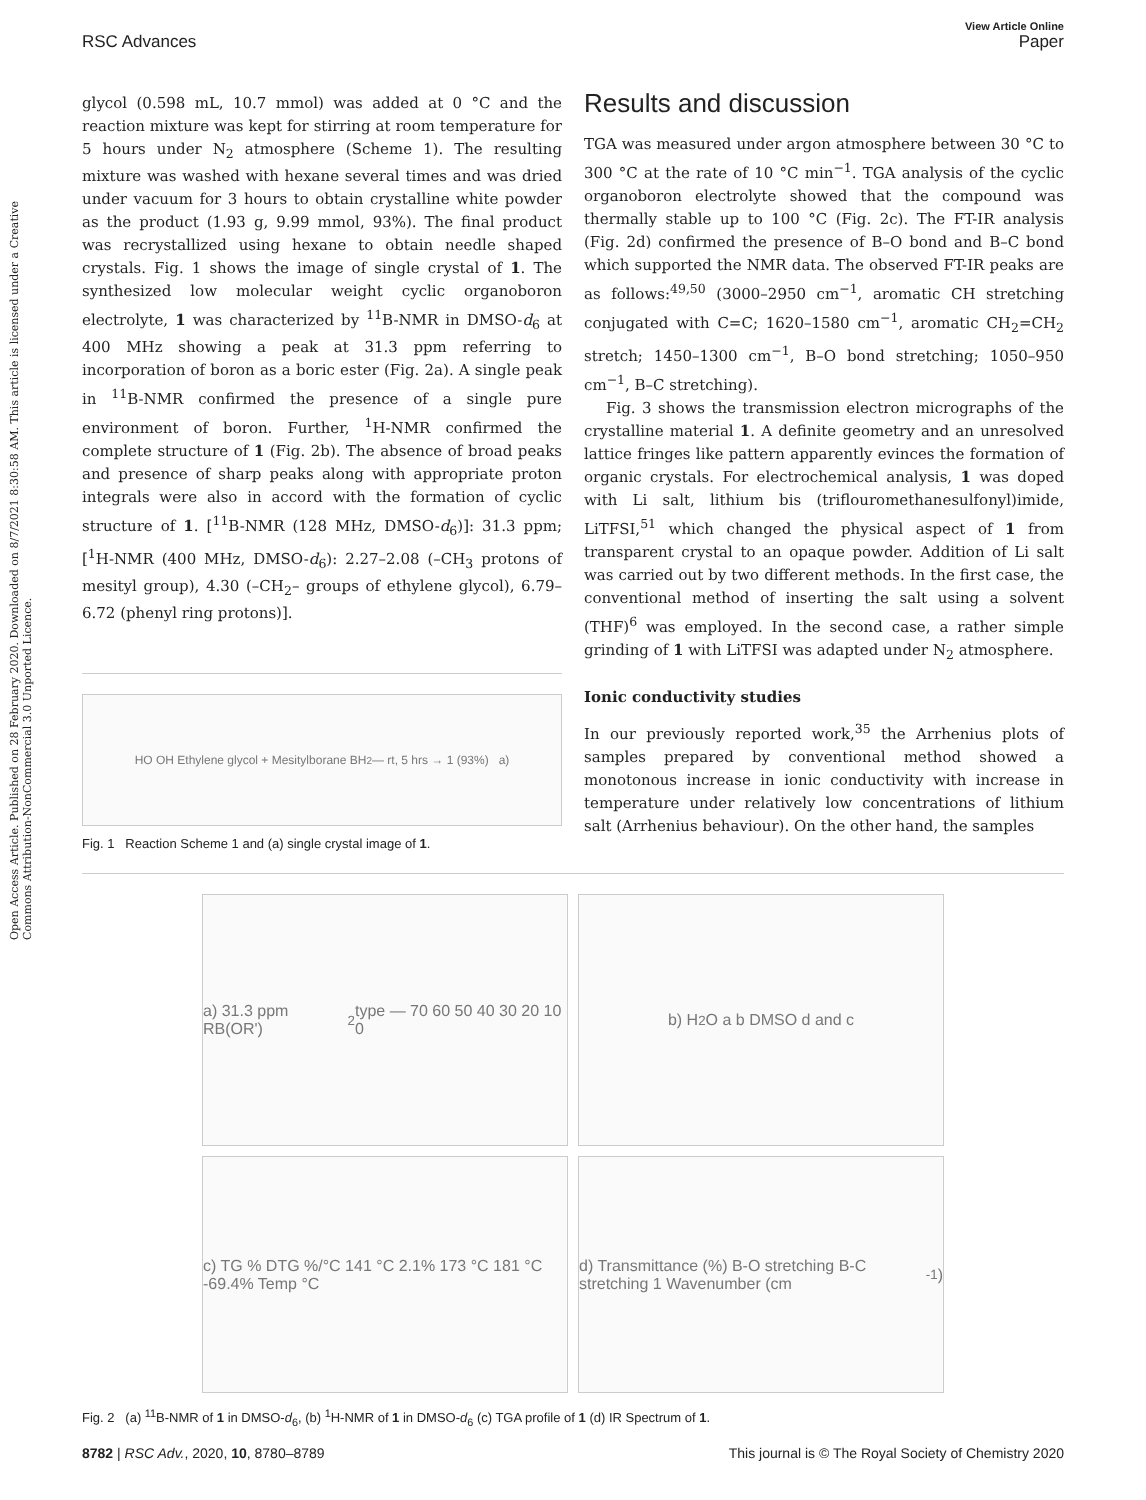Open Access Article. Published on 28 February 2020. Downloaded on 8/7/2021 8:30:58 AM. This article is licensed under a Creative Commons Attribution-NonCommercial 3.0 Unported Licence.
View Article Online
RSC Advances Paper
glycol (0.598 mL, 10.7 mmol) was added at 0 °C and the reaction mixture was kept for stirring at room temperature for 5 hours under N<sub>2</sub> atmosphere (Scheme 1). The resulting mixture was washed with hexane several times and was dried under vacuum for 3 hours to obtain crystalline white powder as the product (1.93 g, 9.99 mmol, 93%). The final product was recrystallized using hexane to obtain needle shaped crystals. Fig. 1 shows the image of single crystal of 1. The synthesized low molecular weight cyclic organoboron electrolyte, 1 was characterized by <sup>11</sup>B-NMR in DMSO-d<sub>6</sub> at 400 MHz showing a peak at 31.3 ppm referring to incorporation of boron as a boric ester (Fig. 2a). A single peak in <sup>11</sup>B-NMR confirmed the presence of a single pure environment of boron. Further, <sup>1</sup>H-NMR confirmed the complete structure of 1 (Fig. 2b). The absence of broad peaks and presence of sharp peaks along with appropriate proton integrals were also in accord with the formation of cyclic structure of 1. [<sup>11</sup>B-NMR (128 MHz, DMSO-d<sub>6</sub>)]: 31.3 ppm; [<sup>1</sup>H-NMR (400 MHz, DMSO-d<sub>6</sub>): 2.27–2.08 (–CH<sub>3</sub> protons of mesityl group), 4.30 (–CH<sub>2</sub>– groups of ethylene glycol), 6.79–6.72 (phenyl ring protons)].
HO OH Ethylene glycol + Mesitylborane BH<sub>2</sub> — rt, 5 hrs → 1 (93%) a)
Fig. 1 Reaction Scheme 1 and (a) single crystal image of 1.
Results and discussion
TGA was measured under argon atmosphere between 30 °C to 300 °C at the rate of 10 °C min<sup>−1</sup>. TGA analysis of the cyclic organoboron electrolyte showed that the compound was thermally stable up to 100 °C (Fig. 2c). The FT-IR analysis (Fig. 2d) confirmed the presence of B–O bond and B–C bond which supported the NMR data. The observed FT-IR peaks are as follows:<sup>49,50</sup> (3000–2950 cm<sup>−1</sup>, aromatic CH stretching conjugated with C=C; 1620–1580 cm<sup>−1</sup>, aromatic CH<sub>2</sub>=CH<sub>2</sub> stretch; 1450–1300 cm<sup>−1</sup>, B–O bond stretching; 1050–950 cm<sup>−1</sup>, B–C stretching).
Fig. 3 shows the transmission electron micrographs of the crystalline material 1. A definite geometry and an unresolved lattice fringes like pattern apparently evinces the formation of organic crystals. For electrochemical analysis, 1 was doped with Li salt, lithium bis (triflouromethanesulfonyl)imide, LiTFSI,<sup>51</sup> which changed the physical aspect of 1 from transparent crystal to an opaque powder. Addition of Li salt was carried out by two different methods. In the first case, the conventional method of inserting the salt using a solvent (THF)<sup>6</sup> was employed. In the second case, a rather simple grinding of 1 with LiTFSI was adapted under N<sub>2</sub> atmosphere.
Ionic conductivity studies
In our previously reported work,<sup>35</sup> the Arrhenius plots of samples prepared by conventional method showed a monotonous increase in ionic conductivity with increase in temperature under relatively low concentrations of lithium salt (Arrhenius behaviour). On the other hand, the samples
a) 31.3 ppm RB(OR')<sub>2</sub> type — 70 60 50 40 30 20 10 0
b) H<sub>2</sub>O a b DMSO d and c
c) TG % DTG %/°C 141 °C 2.1% 173 °C 181 °C -69.4% Temp °C
d) Transmittance (%) B-O stretching B-C stretching 1 Wavenumber (cm<sup>-1</sup>)
Fig. 2 (a) <sup>11</sup>B-NMR of 1 in DMSO-d<sub>6</sub>, (b) <sup>1</sup>H-NMR of 1 in DMSO-d<sub>6</sub> (c) TGA profile of 1 (d) IR Spectrum of 1.
8782 | RSC Adv., 2020, 10, 8780–8789 This journal is © The Royal Society of Chemistry 2020